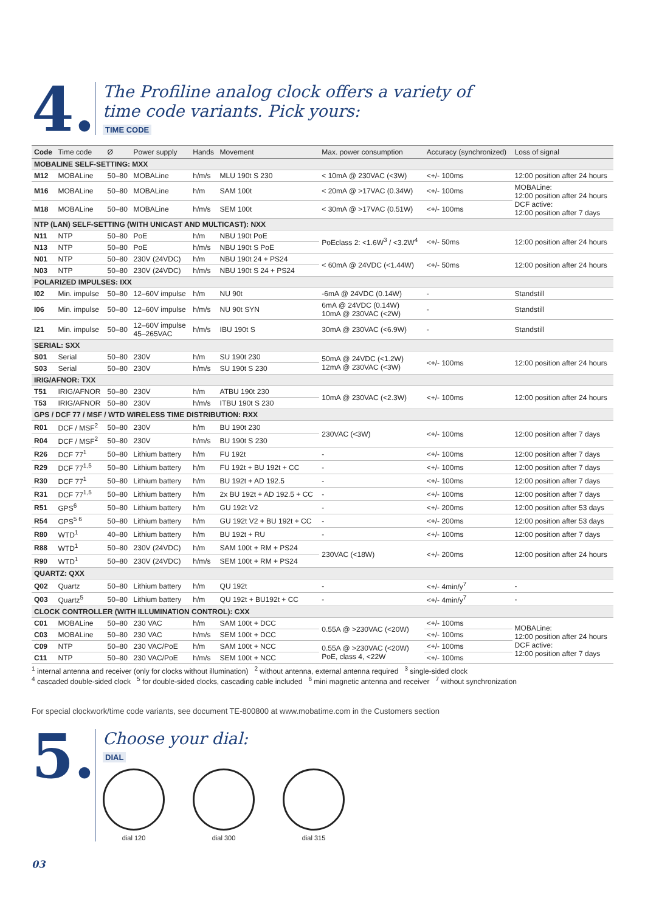4.
The Profiline analog clock offers a variety of
time code variants. Pick yours:
TIME CODE
| Code | Time code | Ø | Power supply | Hands | Movement | Max. power consumption | Accuracy (synchronized) | Loss of signal |
| --- | --- | --- | --- | --- | --- | --- | --- | --- |
| MOBALINE SELF-SETTING: MXX | | | | | | | | |
| M12 | MOBALine | 50–80 | MOBALine | h/m/s | MLU 190t S 230 | < 10mA @ 230VAC (<3W) | <+/- 100ms | 12:00 position after 24 hours |
| M16 | MOBALine | 50–80 | MOBALine | h/m | SAM 100t | < 20mA @ >17VAC (0.34W) | <+/- 100ms | MOBALine: 12:00 position after 24 hours DCF active: 12:00 position after 7 days |
| M18 | MOBALine | 50–80 | MOBALine | h/m/s | SEM 100t | < 30mA @ >17VAC (0.51W) | <+/- 100ms | |
| NTP (LAN) SELF-SETTING (WITH UNICAST AND MULTICAST): NXX | | | | | | | | |
| N11 | NTP | 50–80 | PoE | h/m | NBU 190t PoE | PoEclass 2: <1.6W<sup>3</sup> / <3.2W<sup>4</sup> | <+/- 50ms | 12:00 position after 24 hours |
| N13 | NTP | 50–80 | PoE | h/m/s | NBU 190t S PoE | | | |
| N01 | NTP | 50–80 | 230V (24VDC) | h/m | NBU 190t 24 + PS24 | < 60mA @ 24VDC (<1.44W) | <+/- 50ms | 12:00 position after 24 hours |
| N03 | NTP | 50–80 | 230V (24VDC) | h/m/s | NBU 190t S 24 + PS24 | | | |
| POLARIZED IMPULSES: IXX | | | | | | | | |
| I02 | Min. impulse | 50–80 | 12–60V impulse | h/m | NU 90t | -6mA @ 24VDC (0.14W) | - | Standstill |
| I06 | Min. impulse | 50–80 | 12–60V impulse | h/m/s | NU 90t SYN | 6mA @ 24VDC (0.14W) 10mA @ 230VAC (<2W) | - | Standstill |
| I21 | Min. impulse | 50–80 | 12–60V impulse 45–265VAC | h/m/s | IBU 190t S | 30mA @ 230VAC (<6.9W) | - | Standstill |
| SERIAL: SXX | | | | | | | | |
| S01 | Serial | 50–80 | 230V | h/m | SU 190t 230 | 50mA @ 24VDC (<1.2W) 12mA @ 230VAC (<3W) | <+/- 100ms | 12:00 position after 24 hours |
| S03 | Serial | 50–80 | 230V | h/m/s | SU 190t S 230 | | | |
| IRIG/AFNOR: TXX | | | | | | | | |
| T51 | IRIG/AFNOR | 50–80 | 230V | h/m | ATBU 190t 230 | 10mA @ 230VAC (<2.3W) | <+/- 100ms | 12:00 position after 24 hours |
| T53 | IRIG/AFNOR | 50–80 | 230V | h/m/s | ITBU 190t S 230 | | | |
| GPS / DCF 77 / MSF / WTD WIRELESS TIME DISTRIBUTION: RXX | | | | | | | | |
| R01 | DCF / MSF<sup>2</sup> | 50–80 | 230V | h/m | BU 190t 230 | 230VAC (<3W) | <+/- 100ms | 12:00 position after 7 days |
| R04 | DCF / MSF<sup>2</sup> | 50–80 | 230V | h/m/s | BU 190t S 230 | | | |
| R26 | DCF 77<sup>1</sup> | 50–80 | Lithium battery | h/m | FU 192t | - | <+/- 100ms | 12:00 position after 7 days |
| R29 | DCF 77<sup>1,5</sup> | 50–80 | Lithium battery | h/m | FU 192t + BU 192t + CC | - | <+/- 100ms | 12:00 position after 7 days |
| R30 | DCF 77<sup>1</sup> | 50–80 | Lithium battery | h/m | BU 192t + AD 192.5 | - | <+/- 100ms | 12:00 position after 7 days |
| R31 | DCF 77<sup>1,5</sup> | 50–80 | Lithium battery | h/m | 2x BU 192t + AD 192.5 + CC | - | <+/- 100ms | 12:00 position after 7 days |
| R51 | GPS<sup>6</sup> | 50–80 | Lithium battery | h/m | GU 192t V2 | - | <+/- 200ms | 12:00 position after 53 days |
| R54 | GPS<sup>5 6</sup> | 50–80 | Lithium battery | h/m | GU 192t V2 + BU 192t + CC | - | <+/- 200ms | 12:00 position after 53 days |
| R80 | WTD<sup>1</sup> | 40–80 | Lithium battery | h/m | BU 192t + RU | - | <+/- 100ms | 12:00 position after 7 days |
| R88 | WTD<sup>1</sup> | 50–80 | 230V (24VDC) | h/m | SAM 100t + RM + PS24 | 230VAC (<18W) | <+/- 200ms | 12:00 position after 24 hours |
| R90 | WTD<sup>1</sup> | 50–80 | 230V (24VDC) | h/m/s | SEM 100t + RM + PS24 | | | |
| QUARTZ: QXX | | | | | | | | |
| Q02 | Quartz | 50–80 | Lithium battery | h/m | QU 192t | - | <+/- 4min/y<sup>7</sup> | - |
| Q03 | Quartz<sup>5</sup> | 50–80 | Lithium battery | h/m | QU 192t + BU192t + CC | - | <+/- 4min/y<sup>7</sup> | - |
| CLOCK CONTROLLER (WITH ILLUMINATION CONTROL): CXX | | | | | | | | |
| C01 | MOBALine | 50–80 | 230 VAC | h/m | SAM 100t + DCC | 0.55A @ >230VAC (<20W) | <+/- 100ms | MOBALine: 12:00 position after 24 hours DCF active: 12:00 position after 7 days |
| C03 | MOBALine | 50–80 | 230 VAC | h/m/s | SEM 100t + DCC | | <+/- 100ms | |
| C09 | NTP | 50–80 | 230 VAC/PoE | h/m | SAM 100t + NCC | 0.55A @ >230VAC (<20W) PoE, class 4, <22W | <+/- 100ms | |
| C11 | NTP | 50–80 | 230 VAC/PoE | h/m/s | SEM 100t + NCC | | <+/- 100ms | |
<sup>1</sup> internal antenna and receiver (only for clocks without illumination) <sup>2</sup> without antenna, external antenna required <sup>3</sup> single-sided clock
<sup>4</sup> cascaded double-sided clock <sup>5</sup> for double-sided clocks, cascading cable included <sup>6</sup> mini magnetic antenna and receiver <sup>7</sup> without synchronization
For special clockwork/time code variants, see document TE-800800 at www.mobatime.com in the Customers section
5.
Choose your dial:
DIAL
dial 120 dial 300 dial 315
03